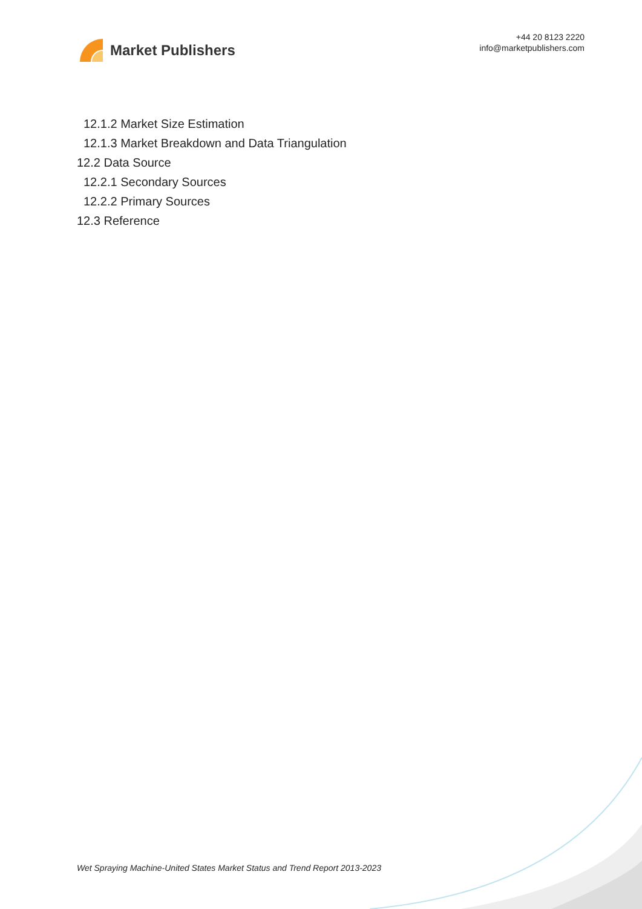Market Publishers
+44 20 8123 2220
info@marketpublishers.com
12.1.2 Market Size Estimation
12.1.3 Market Breakdown and Data Triangulation
12.2 Data Source
12.2.1 Secondary Sources
12.2.2 Primary Sources
12.3 Reference
Wet Spraying Machine-United States Market Status and Trend Report 2013-2023